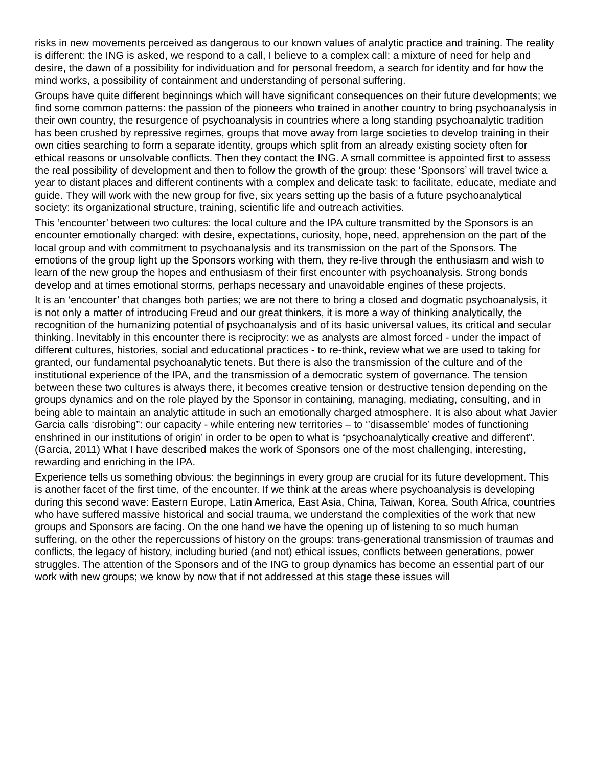risks in new movements perceived as dangerous to our known values of analytic practice and training. The reality is different: the ING is asked, we respond to a call, I believe to a complex call: a mixture of need for help and desire, the dawn of a possibility for individuation and for personal freedom, a search for identity and for how the mind works, a possibility of containment and understanding of personal suffering.
Groups have quite different beginnings which will have significant consequences on their future developments; we find some common patterns: the passion of the pioneers who trained in another country to bring psychoanalysis in their own country, the resurgence of psychoanalysis in countries where a long standing psychoanalytic tradition has been crushed by repressive regimes, groups that move away from large societies to develop training in their own cities searching to form a separate identity, groups which split from an already existing society often for ethical reasons or unsolvable conflicts. Then they contact the ING. A small committee is appointed first to assess the real possibility of development and then to follow the growth of the group: these ‘Sponsors’ will travel twice a year to distant places and different continents with a complex and delicate task: to facilitate, educate, mediate and guide. They will work with the new group for five, six years setting up the basis of a future psychoanalytical society: its organizational structure, training, scientific life and outreach activities.
This ‘encounter’ between two cultures: the local culture and the IPA culture transmitted by the Sponsors is an encounter emotionally charged: with desire, expectations, curiosity, hope, need, apprehension on the part of the local group and with commitment to psychoanalysis and its transmission on the part of the Sponsors. The emotions of the group light up the Sponsors working with them, they re-live through the enthusiasm and wish to learn of the new group the hopes and enthusiasm of their first encounter with psychoanalysis. Strong bonds develop and at times emotional storms, perhaps necessary and unavoidable engines of these projects.
It is an ‘encounter’ that changes both parties; we are not there to bring a closed and dogmatic psychoanalysis, it is not only a matter of introducing Freud and our great thinkers, it is more a way of thinking analytically, the recognition of the humanizing potential of psychoanalysis and of its basic universal values, its critical and secular thinking. Inevitably in this encounter there is reciprocity: we as analysts are almost forced - under the impact of different cultures, histories, social and educational practices - to re-think, review what we are used to taking for granted, our fundamental psychoanalytic tenets. But there is also the transmission of the culture and of the institutional experience of the IPA, and the transmission of a democratic system of governance. The tension between these two cultures is always there, it becomes creative tension or destructive tension depending on the groups dynamics and on the role played by the Sponsor in containing, managing, mediating, consulting, and in being able to maintain an analytic attitude in such an emotionally charged atmosphere. It is also about what Javier Garcia calls ‘disrobing”: our capacity - while entering new territories – to ‘’disassemble’ modes of functioning enshrined in our institutions of origin’ in order to be open to what is “psychoanalytically creative and different”. (Garcia, 2011) What I have described makes the work of Sponsors one of the most challenging, interesting, rewarding and enriching in the IPA.
Experience tells us something obvious: the beginnings in every group are crucial for its future development. This is another facet of the first time, of the encounter. If we think at the areas where psychoanalysis is developing during this second wave: Eastern Europe, Latin America, East Asia, China, Taiwan, Korea, South Africa, countries who have suffered massive historical and social trauma, we understand the complexities of the work that new groups and Sponsors are facing. On the one hand we have the opening up of listening to so much human suffering, on the other the repercussions of history on the groups: trans-generational transmission of traumas and conflicts, the legacy of history, including buried (and not) ethical issues, conflicts between generations, power struggles. The attention of the Sponsors and of the ING to group dynamics has become an essential part of our work with new groups; we know by now that if not addressed at this stage these issues will